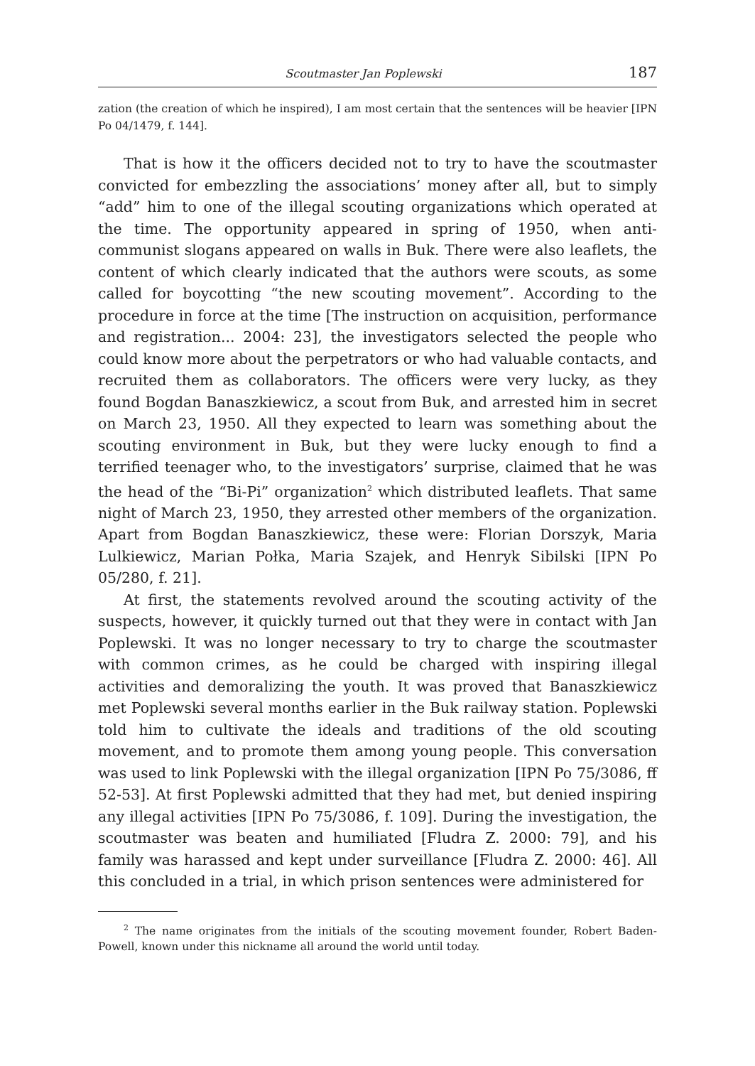Scoutmaster Jan Poplewski 187
zation (the creation of which he inspired), I am most certain that the sentences will be heavier [IPN Po 04/1479, f. 144].
That is how it the officers decided not to try to have the scoutmaster convicted for embezzling the associations’ money after all, but to simply “add” him to one of the illegal scouting organizations which operated at the time. The opportunity appeared in spring of 1950, when anti-communist slogans appeared on walls in Buk. There were also leaflets, the content of which clearly indicated that the authors were scouts, as some called for boycotting “the new scouting movement”. According to the procedure in force at the time [The instruction on acquisition, performance and registration... 2004: 23], the investigators selected the people who could know more about the perpetrators or who had valuable contacts, and recruited them as collaborators. The officers were very lucky, as they found Bogdan Banaszkiewicz, a scout from Buk, and arrested him in secret on March 23, 1950. All they expected to learn was something about the scouting environment in Buk, but they were lucky enough to find a terrified teenager who, to the investigators’ surprise, claimed that he was the head of the “Bi-Pi” organization<sup>2</sup> which distributed leaflets. That same night of March 23, 1950, they arrested other members of the organization. Apart from Bogdan Banaszkiewicz, these were: Florian Dorszyk, Maria Lulkiewicz, Marian Połka, Maria Szajek, and Henryk Sibilski [IPN Po 05/280, f. 21].
At first, the statements revolved around the scouting activity of the suspects, however, it quickly turned out that they were in contact with Jan Poplewski. It was no longer necessary to try to charge the scoutmaster with common crimes, as he could be charged with inspiring illegal activities and demoralizing the youth. It was proved that Banaszkiewicz met Poplewski several months earlier in the Buk railway station. Poplewski told him to cultivate the ideals and traditions of the old scouting movement, and to promote them among young people. This conversation was used to link Poplewski with the illegal organization [IPN Po 75/3086, ff 52-53]. At first Poplewski admitted that they had met, but denied inspiring any illegal activities [IPN Po 75/3086, f. 109]. During the investigation, the scoutmaster was beaten and humiliated [Fludra Z. 2000: 79], and his family was harassed and kept under surveillance [Fludra Z. 2000: 46]. All this concluded in a trial, in which prison sentences were administered for
<sup>2</sup> The name originates from the initials of the scouting movement founder, Robert Baden-Powell, known under this nickname all around the world until today.